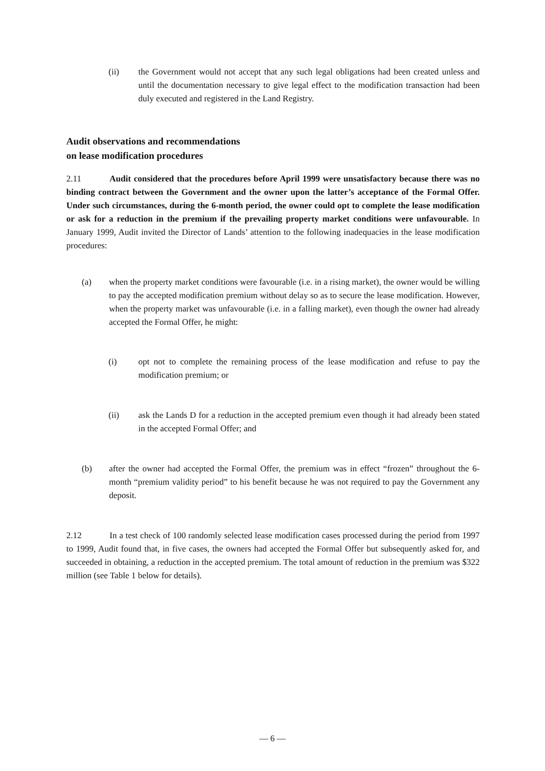(ii) the Government would not accept that any such legal obligations had been created unless and until the documentation necessary to give legal effect to the modification transaction had been duly executed and registered in the Land Registry.
Audit observations and recommendations
on lease modification procedures
2.11 Audit considered that the procedures before April 1999 were unsatisfactory because there was no binding contract between the Government and the owner upon the latter’s acceptance of the Formal Offer. Under such circumstances, during the 6-month period, the owner could opt to complete the lease modification or ask for a reduction in the premium if the prevailing property market conditions were unfavourable. In January 1999, Audit invited the Director of Lands’ attention to the following inadequacies in the lease modification procedures:
(a) when the property market conditions were favourable (i.e. in a rising market), the owner would be willing to pay the accepted modification premium without delay so as to secure the lease modification. However, when the property market was unfavourable (i.e. in a falling market), even though the owner had already accepted the Formal Offer, he might:
(i) opt not to complete the remaining process of the lease modification and refuse to pay the modification premium; or
(ii) ask the Lands D for a reduction in the accepted premium even though it had already been stated in the accepted Formal Offer; and
(b) after the owner had accepted the Formal Offer, the premium was in effect “frozen” throughout the 6-month “premium validity period” to his benefit because he was not required to pay the Government any deposit.
2.12 In a test check of 100 randomly selected lease modification cases processed during the period from 1997 to 1999, Audit found that, in five cases, the owners had accepted the Formal Offer but subsequently asked for, and succeeded in obtaining, a reduction in the accepted premium. The total amount of reduction in the premium was $322 million (see Table 1 below for details).
— 6 —